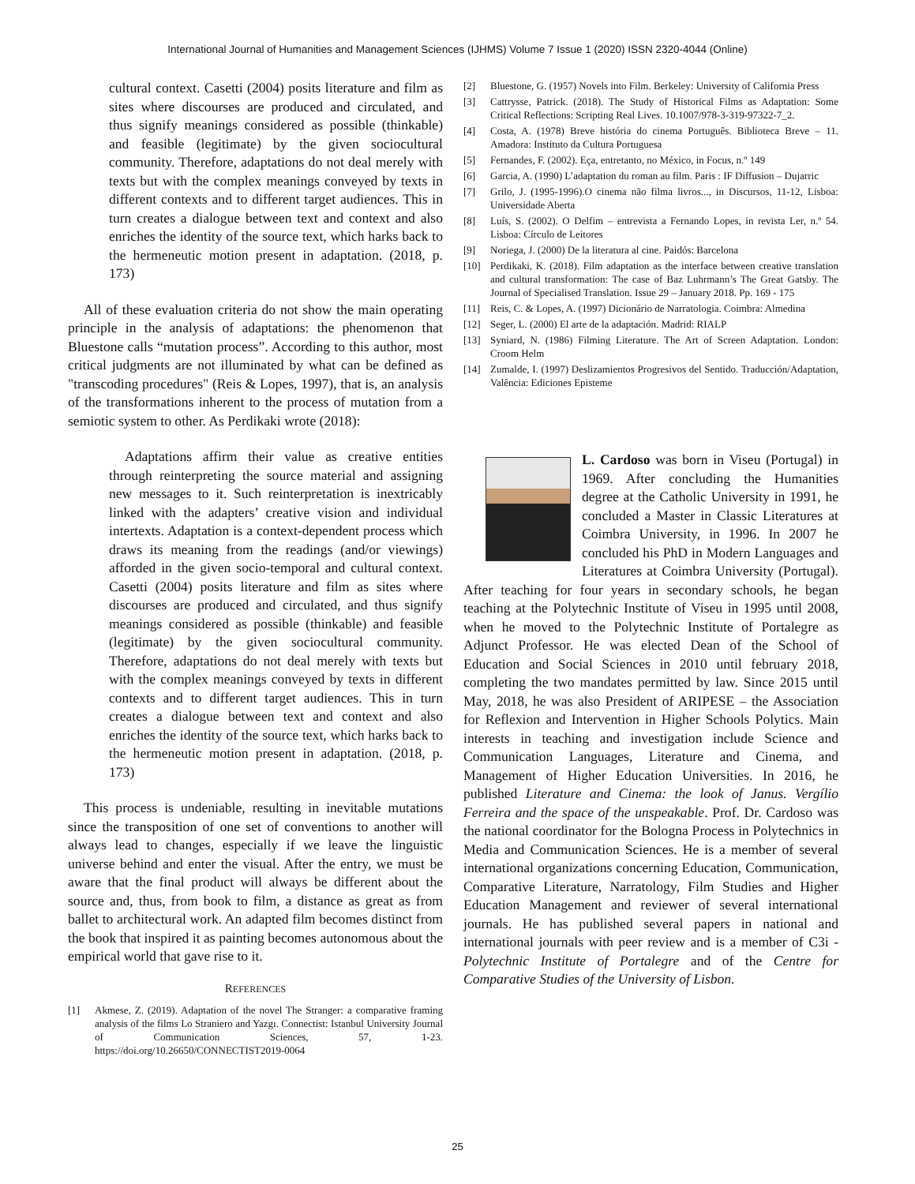International Journal of Humanities and Management Sciences (IJHMS) Volume 7 Issue 1 (2020) ISSN 2320-4044 (Online)
cultural context. Casetti (2004) posits literature and film as sites where discourses are produced and circulated, and thus signify meanings considered as possible (thinkable) and feasible (legitimate) by the given sociocultural community. Therefore, adaptations do not deal merely with texts but with the complex meanings conveyed by texts in different contexts and to different target audiences. This in turn creates a dialogue between text and context and also enriches the identity of the source text, which harks back to the hermeneutic motion present in adaptation. (2018, p. 173)
All of these evaluation criteria do not show the main operating principle in the analysis of adaptations: the phenomenon that Bluestone calls “mutation process”. According to this author, most critical judgments are not illuminated by what can be defined as "transcoding procedures" (Reis & Lopes, 1997), that is, an analysis of the transformations inherent to the process of mutation from a semiotic system to other. As Perdikaki wrote (2018):
Adaptations affirm their value as creative entities through reinterpreting the source material and assigning new messages to it. Such reinterpretation is inextricably linked with the adapters’ creative vision and individual intertexts. Adaptation is a context-dependent process which draws its meaning from the readings (and/or viewings) afforded in the given socio-temporal and cultural context. Casetti (2004) posits literature and film as sites where discourses are produced and circulated, and thus signify meanings considered as possible (thinkable) and feasible (legitimate) by the given sociocultural community. Therefore, adaptations do not deal merely with texts but with the complex meanings conveyed by texts in different contexts and to different target audiences. This in turn creates a dialogue between text and context and also enriches the identity of the source text, which harks back to the hermeneutic motion present in adaptation. (2018, p. 173)
This process is undeniable, resulting in inevitable mutations since the transposition of one set of conventions to another will always lead to changes, especially if we leave the linguistic universe behind and enter the visual. After the entry, we must be aware that the final product will always be different about the source and, thus, from book to film, a distance as great as from ballet to architectural work. An adapted film becomes distinct from the book that inspired it as painting becomes autonomous about the empirical world that gave rise to it.
REFERENCES
[1] Akmese, Z. (2019). Adaptation of the novel The Stranger: a comparative framing analysis of the films Lo Straniero and Yazgı. Connectist: Istanbul University Journal of Communication Sciences, 57, 1-23. https://doi.org/10.26650/CONNECTIST2019-0064
[2] Bluestone, G. (1957) Novels into Film. Berkeley: University of California Press
[3] Cattrysse, Patrick. (2018). The Study of Historical Films as Adaptation: Some Critical Reflections: Scripting Real Lives. 10.1007/978-3-319-97322-7_2.
[4] Costa, A. (1978) Breve história do cinema Português. Biblioteca Breve – 11. Amadora: Instituto da Cultura Portuguesa
[5] Fernandes, F. (2002). Eça, entretanto, no México, in Focus, n.º 149
[6] Garcia, A. (1990) L’adaptation du roman au film. Paris : IF Diffusion – Dujarric
[7] Grilo, J. (1995-1996).O cinema não filma livros..., in Discursos, 11-12, Lisboa: Universidade Aberta
[8] Luís, S. (2002). O Delfim – entrevista a Fernando Lopes, in revista Ler, n.º 54. Lisboa: Círculo de Leitores
[9] Noriega, J. (2000) De la literatura al cine. Paidós: Barcelona
[10] Perdikaki, K. (2018). Film adaptation as the interface between creative translation and cultural transformation: The case of Baz Luhrmann’s The Great Gatsby. The Journal of Specialised Translation. Issue 29 – January 2018. Pp. 169 - 175
[11] Reis, C. & Lopes, A. (1997) Dicionário de Narratologia. Coimbra: Almedina
[12] Seger, L. (2000) El arte de la adaptación. Madrid: RIALP
[13] Syniard, N. (1986) Filming Literature. The Art of Screen Adaptation. London: Croom Helm
[14] Zumalde, I. (1997) Deslizamientos Progresivos del Sentido. Traducción/Adaptation, Valência: Ediciones Episteme
L. Cardoso was born in Viseu (Portugal) in 1969. After concluding the Humanities degree at the Catholic University in 1991, he concluded a Master in Classic Literatures at Coimbra University, in 1996. In 2007 he concluded his PhD in Modern Languages and Literatures at Coimbra University (Portugal). After teaching for four years in secondary schools, he began teaching at the Polytechnic Institute of Viseu in 1995 until 2008, when he moved to the Polytechnic Institute of Portalegre as Adjunct Professor. He was elected Dean of the School of Education and Social Sciences in 2010 until february 2018, completing the two mandates permitted by law. Since 2015 until May, 2018, he was also President of ARIPESE – the Association for Reflexion and Intervention in Higher Schools Polytics. Main interests in teaching and investigation include Science and Communication Languages, Literature and Cinema, and Management of Higher Education Universities. In 2016, he published Literature and Cinema: the look of Janus. Vergílio Ferreira and the space of the unspeakable. Prof. Dr. Cardoso was the national coordinator for the Bologna Process in Polytechnics in Media and Communication Sciences. He is a member of several international organizations concerning Education, Communication, Comparative Literature, Narratology, Film Studies and Higher Education Management and reviewer of several international journals. He has published several papers in national and international journals with peer review and is a member of C3i - Polytechnic Institute of Portalegre and of the Centre for Comparative Studies of the University of Lisbon.
25